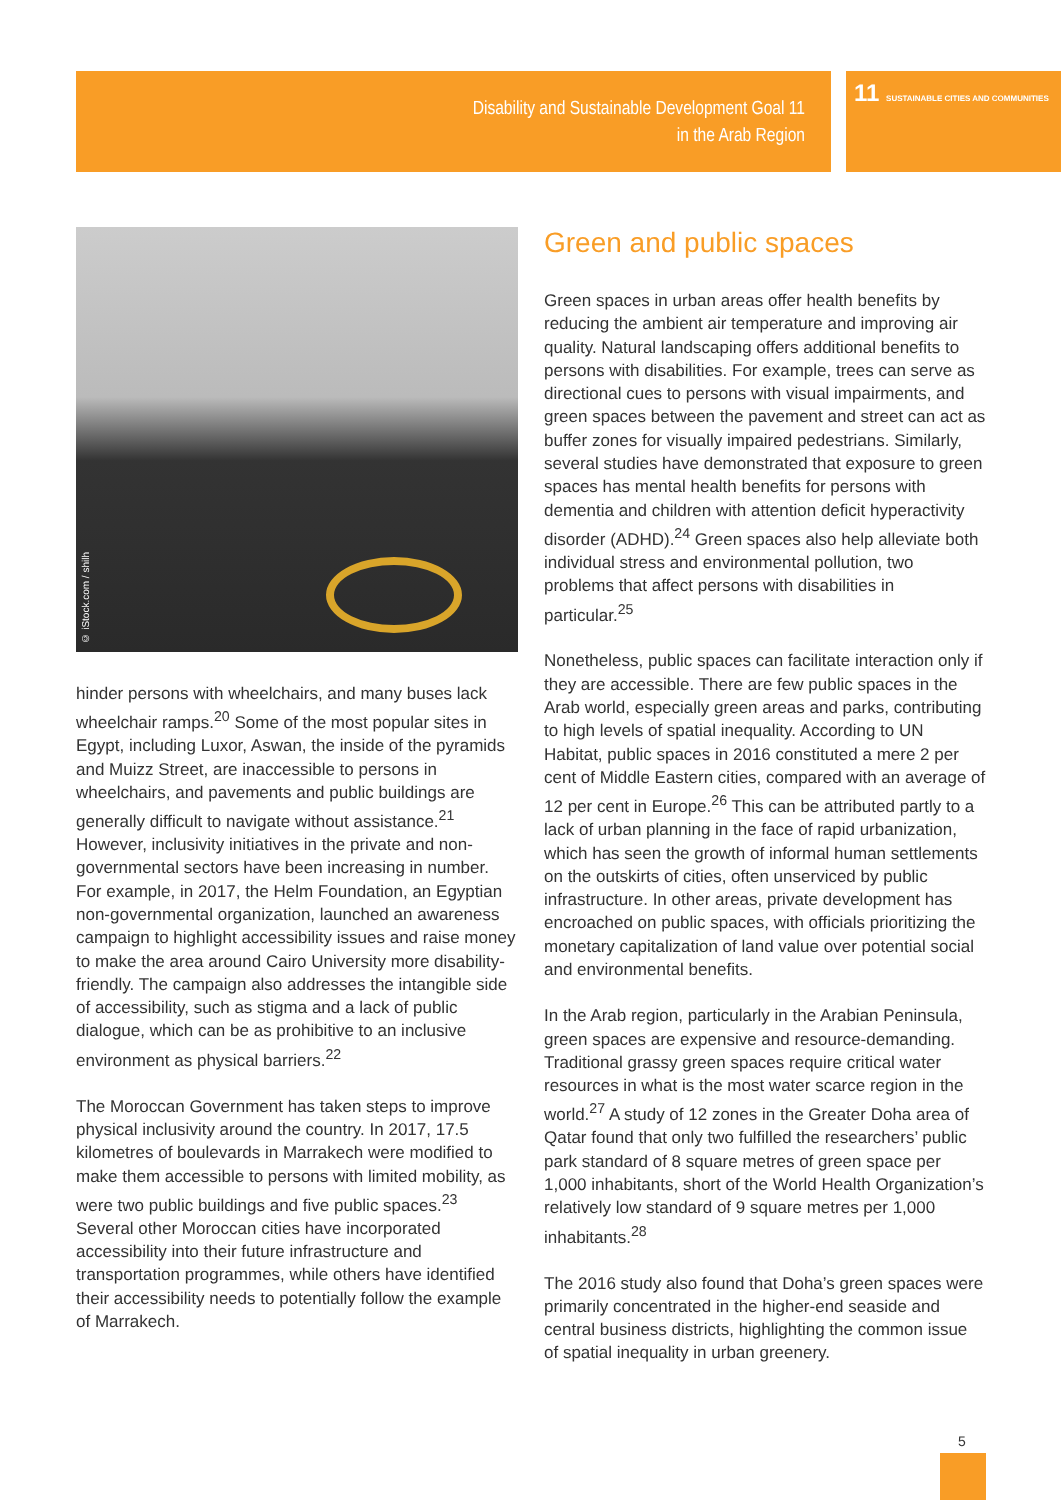Disability and Sustainable Development Goal 11
in the Arab Region
11 SUSTAINABLE CITIES AND COMMUNITIES
© iStock.com / shilh
hinder persons with wheelchairs, and many buses lack wheelchair ramps.<sup>20</sup> Some of the most popular sites in Egypt, including Luxor, Aswan, the inside of the pyramids and Muizz Street, are inaccessible to persons in wheelchairs, and pavements and public buildings are generally difficult to navigate without assistance.<sup>21</sup> However, inclusivity initiatives in the private and non-governmental sectors have been increasing in number. For example, in 2017, the Helm Foundation, an Egyptian non-governmental organization, launched an awareness campaign to highlight accessibility issues and raise money to make the area around Cairo University more disability-friendly. The campaign also addresses the intangible side of accessibility, such as stigma and a lack of public dialogue, which can be as prohibitive to an inclusive environment as physical barriers.<sup>22</sup>
The Moroccan Government has taken steps to improve physical inclusivity around the country. In 2017, 17.5 kilometres of boulevards in Marrakech were modified to make them accessible to persons with limited mobility, as were two public buildings and five public spaces.<sup>23</sup> Several other Moroccan cities have incorporated accessibility into their future infrastructure and transportation programmes, while others have identified their accessibility needs to potentially follow the example of Marrakech.
Green and public spaces
Green spaces in urban areas offer health benefits by reducing the ambient air temperature and improving air quality. Natural landscaping offers additional benefits to persons with disabilities. For example, trees can serve as directional cues to persons with visual impairments, and green spaces between the pavement and street can act as buffer zones for visually impaired pedestrians. Similarly, several studies have demonstrated that exposure to green spaces has mental health benefits for persons with dementia and children with attention deficit hyperactivity disorder (ADHD).<sup>24</sup> Green spaces also help alleviate both individual stress and environmental pollution, two problems that affect persons with disabilities in particular.<sup>25</sup>
Nonetheless, public spaces can facilitate interaction only if they are accessible. There are few public spaces in the Arab world, especially green areas and parks, contributing to high levels of spatial inequality. According to UN Habitat, public spaces in 2016 constituted a mere 2 per cent of Middle Eastern cities, compared with an average of 12 per cent in Europe.<sup>26</sup> This can be attributed partly to a lack of urban planning in the face of rapid urbanization, which has seen the growth of informal human settlements on the outskirts of cities, often unserviced by public infrastructure. In other areas, private development has encroached on public spaces, with officials prioritizing the monetary capitalization of land value over potential social and environmental benefits.
In the Arab region, particularly in the Arabian Peninsula, green spaces are expensive and resource-demanding. Traditional grassy green spaces require critical water resources in what is the most water scarce region in the world.<sup>27</sup> A study of 12 zones in the Greater Doha area of Qatar found that only two fulfilled the researchers’ public park standard of 8 square metres of green space per 1,000 inhabitants, short of the World Health Organization’s relatively low standard of 9 square metres per 1,000 inhabitants.<sup>28</sup>
The 2016 study also found that Doha’s green spaces were primarily concentrated in the higher-end seaside and central business districts, highlighting the common issue of spatial inequality in urban greenery.
5